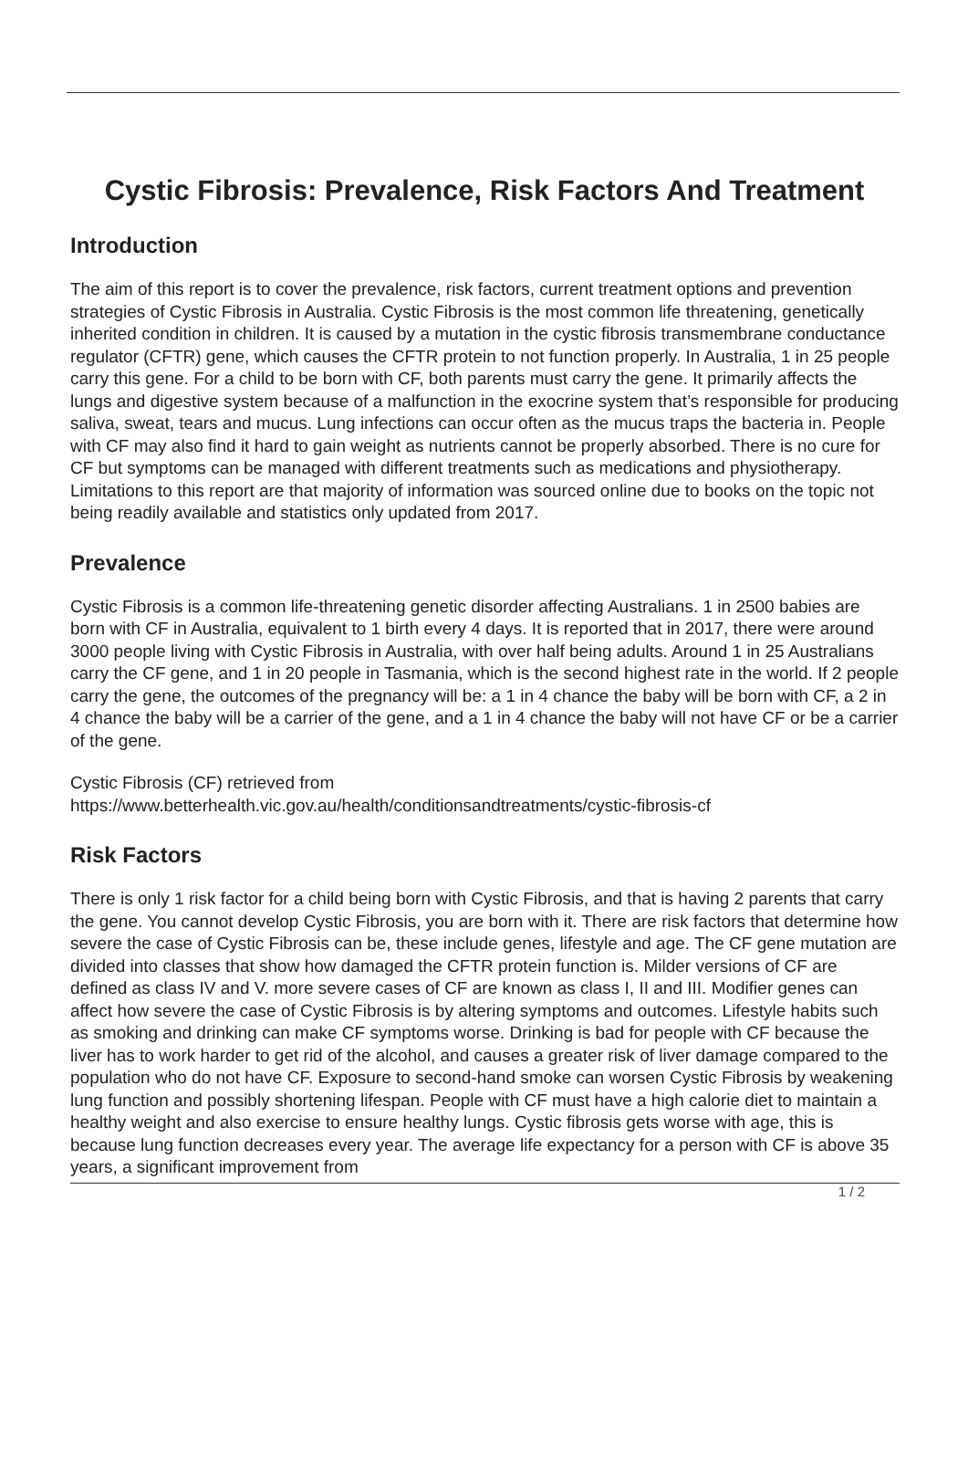Cystic Fibrosis: Prevalence, Risk Factors And Treatment
Introduction
The aim of this report is to cover the prevalence, risk factors, current treatment options and prevention strategies of Cystic Fibrosis in Australia. Cystic Fibrosis is the most common life threatening, genetically inherited condition in children. It is caused by a mutation in the cystic fibrosis transmembrane conductance regulator (CFTR) gene, which causes the CFTR protein to not function properly. In Australia, 1 in 25 people carry this gene. For a child to be born with CF, both parents must carry the gene. It primarily affects the lungs and digestive system because of a malfunction in the exocrine system that’s responsible for producing saliva, sweat, tears and mucus. Lung infections can occur often as the mucus traps the bacteria in. People with CF may also find it hard to gain weight as nutrients cannot be properly absorbed. There is no cure for CF but symptoms can be managed with different treatments such as medications and physiotherapy. Limitations to this report are that majority of information was sourced online due to books on the topic not being readily available and statistics only updated from 2017.
Prevalence
Cystic Fibrosis is a common life-threatening genetic disorder affecting Australians. 1 in 2500 babies are born with CF in Australia, equivalent to 1 birth every 4 days. It is reported that in 2017, there were around 3000 people living with Cystic Fibrosis in Australia, with over half being adults. Around 1 in 25 Australians carry the CF gene, and 1 in 20 people in Tasmania, which is the second highest rate in the world. If 2 people carry the gene, the outcomes of the pregnancy will be: a 1 in 4 chance the baby will be born with CF, a 2 in 4 chance the baby will be a carrier of the gene, and a 1 in 4 chance the baby will not have CF or be a carrier of the gene.
Cystic Fibrosis (CF) retrieved from
https://www.betterhealth.vic.gov.au/health/conditionsandtreatments/cystic-fibrosis-cf
Risk Factors
There is only 1 risk factor for a child being born with Cystic Fibrosis, and that is having 2 parents that carry the gene. You cannot develop Cystic Fibrosis, you are born with it. There are risk factors that determine how severe the case of Cystic Fibrosis can be, these include genes, lifestyle and age. The CF gene mutation are divided into classes that show how damaged the CFTR protein function is. Milder versions of CF are defined as class IV and V. more severe cases of CF are known as class I, II and III. Modifier genes can affect how severe the case of Cystic Fibrosis is by altering symptoms and outcomes. Lifestyle habits such as smoking and drinking can make CF symptoms worse. Drinking is bad for people with CF because the liver has to work harder to get rid of the alcohol, and causes a greater risk of liver damage compared to the population who do not have CF. Exposure to second-hand smoke can worsen Cystic Fibrosis by weakening lung function and possibly shortening lifespan. People with CF must have a high calorie diet to maintain a healthy weight and also exercise to ensure healthy lungs. Cystic fibrosis gets worse with age, this is because lung function decreases every year. The average life expectancy for a person with CF is above 35 years, a significant improvement from
1 / 2